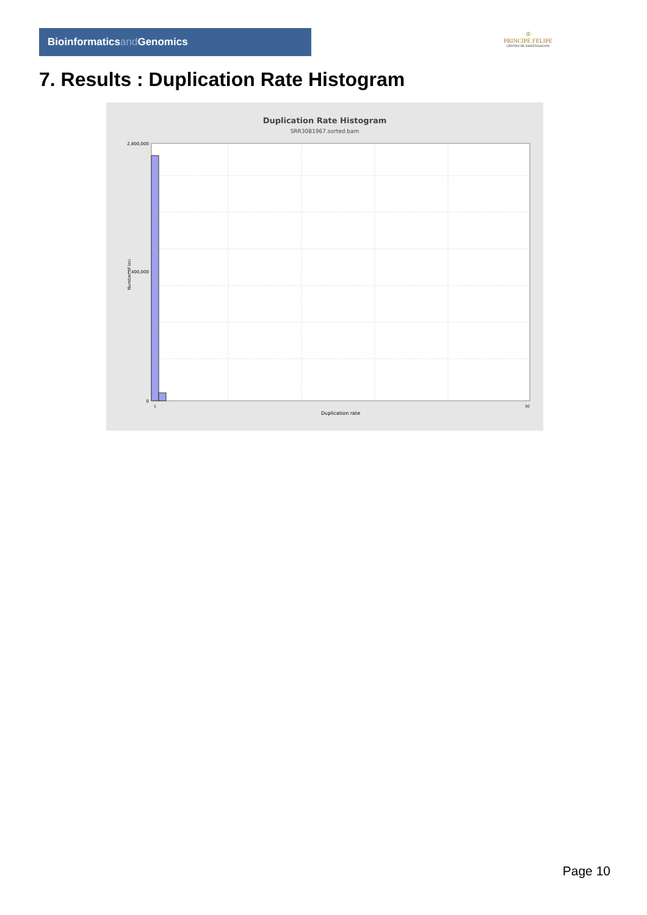Bioinformaticsand Genomics
♔
PRINCIPE FELIPE
CENTRO DE INVESTIGACION
7. Results : Duplication Rate Histogram
Duplication Rate Histogram
SRR3081967.sorted.bam
2,800,000
1,400,000
0
1
50
Duplication rate
Number of loci
Page 10